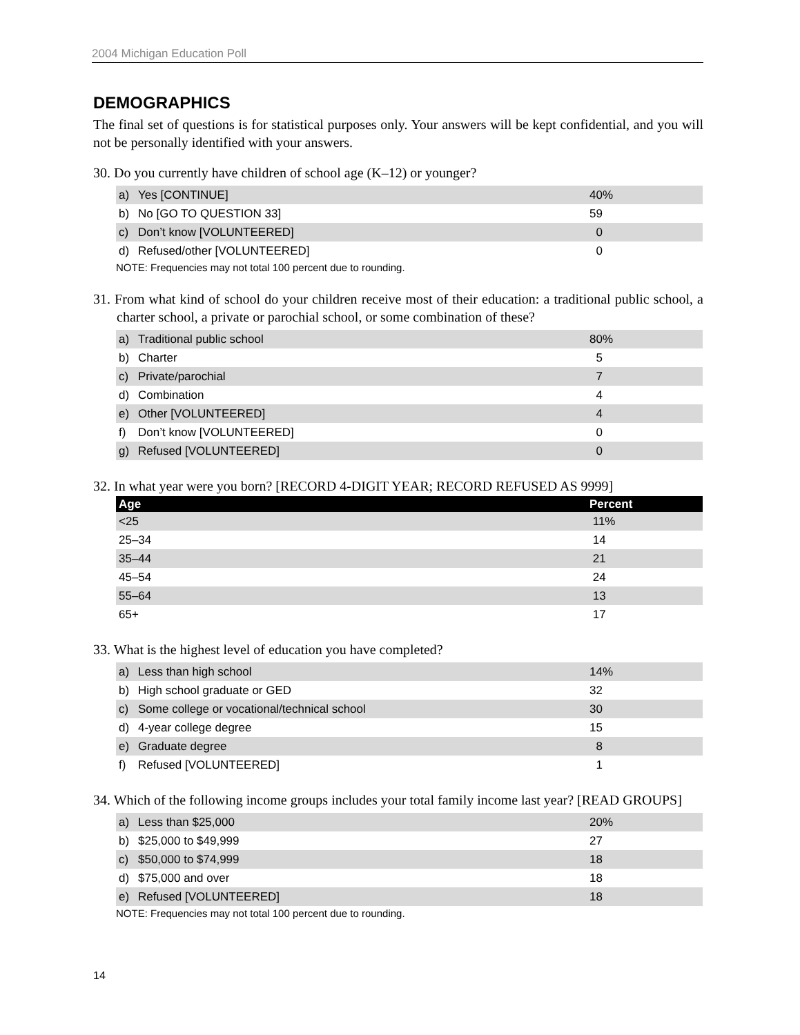2004 Michigan Education Poll
DEMOGRAPHICS
The final set of questions is for statistical purposes only. Your answers will be kept confidential, and you will not be personally identified with your answers.
30. Do you currently have children of school age (K–12) or younger?
| a) | Yes [CONTINUE] | 40% |
| b) | No [GO TO QUESTION 33] | 59 |
| c) | Don’t know [VOLUNTEERED] | 0 |
| d) | Refused/other [VOLUNTEERED] | 0 |
NOTE: Frequencies may not total 100 percent due to rounding.
31. From what kind of school do your children receive most of their education: a traditional public school, a charter school, a private or parochial school, or some combination of these?
| a) | Traditional public school | 80% |
| b) | Charter | 5 |
| c) | Private/parochial | 7 |
| d) | Combination | 4 |
| e) | Other [VOLUNTEERED] | 4 |
| f) | Don’t know [VOLUNTEERED] | 0 |
| g) | Refused [VOLUNTEERED] | 0 |
32. In what year were you born? [RECORD 4-DIGIT YEAR; RECORD REFUSED AS 9999]
| Age | Percent |
| --- | --- |
| <25 | 11% |
| 25–34 | 14 |
| 35–44 | 21 |
| 45–54 | 24 |
| 55–64 | 13 |
| 65+ | 17 |
33. What is the highest level of education you have completed?
| a) | Less than high school | 14% |
| b) | High school graduate or GED | 32 |
| c) | Some college or vocational/technical school | 30 |
| d) | 4-year college degree | 15 |
| e) | Graduate degree | 8 |
| f) | Refused [VOLUNTEERED] | 1 |
34. Which of the following income groups includes your total family income last year? [READ GROUPS]
| a) | Less than $25,000 | 20% |
| b) | $25,000 to $49,999 | 27 |
| c) | $50,000 to $74,999 | 18 |
| d) | $75,000 and over | 18 |
| e) | Refused [VOLUNTEERED] | 18 |
NOTE: Frequencies may not total 100 percent due to rounding.
14